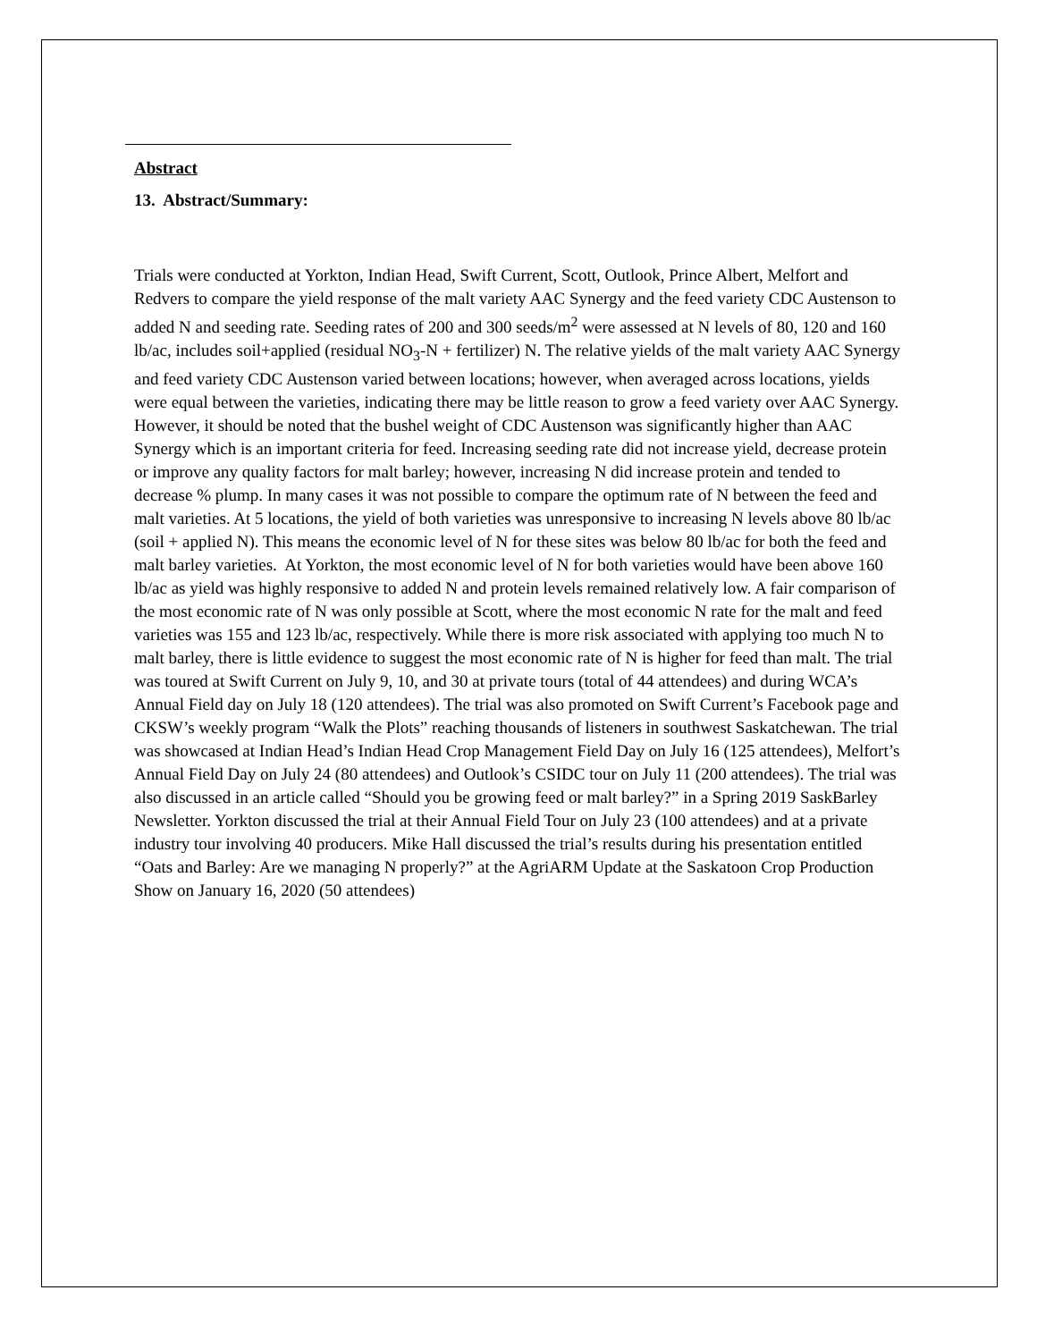Abstract
13. Abstract/Summary:
Trials were conducted at Yorkton, Indian Head, Swift Current, Scott, Outlook, Prince Albert, Melfort and Redvers to compare the yield response of the malt variety AAC Synergy and the feed variety CDC Austenson to added N and seeding rate. Seeding rates of 200 and 300 seeds/m<sup>2</sup> were assessed at N levels of 80, 120 and 160 lb/ac, includes soil+applied (residual NO<sub>3</sub>-N + fertilizer) N. The relative yields of the malt variety AAC Synergy and feed variety CDC Austenson varied between locations; however, when averaged across locations, yields were equal between the varieties, indicating there may be little reason to grow a feed variety over AAC Synergy. However, it should be noted that the bushel weight of CDC Austenson was significantly higher than AAC Synergy which is an important criteria for feed. Increasing seeding rate did not increase yield, decrease protein or improve any quality factors for malt barley; however, increasing N did increase protein and tended to decrease % plump. In many cases it was not possible to compare the optimum rate of N between the feed and malt varieties. At 5 locations, the yield of both varieties was unresponsive to increasing N levels above 80 lb/ac (soil + applied N). This means the economic level of N for these sites was below 80 lb/ac for both the feed and malt barley varieties. At Yorkton, the most economic level of N for both varieties would have been above 160 lb/ac as yield was highly responsive to added N and protein levels remained relatively low. A fair comparison of the most economic rate of N was only possible at Scott, where the most economic N rate for the malt and feed varieties was 155 and 123 lb/ac, respectively. While there is more risk associated with applying too much N to malt barley, there is little evidence to suggest the most economic rate of N is higher for feed than malt. The trial was toured at Swift Current on July 9, 10, and 30 at private tours (total of 44 attendees) and during WCA’s Annual Field day on July 18 (120 attendees). The trial was also promoted on Swift Current’s Facebook page and CKSW’s weekly program “Walk the Plots” reaching thousands of listeners in southwest Saskatchewan. The trial was showcased at Indian Head’s Indian Head Crop Management Field Day on July 16 (125 attendees), Melfort’s Annual Field Day on July 24 (80 attendees) and Outlook’s CSIDC tour on July 11 (200 attendees). The trial was also discussed in an article called “Should you be growing feed or malt barley?” in a Spring 2019 SaskBarley Newsletter. Yorkton discussed the trial at their Annual Field Tour on July 23 (100 attendees) and at a private industry tour involving 40 producers. Mike Hall discussed the trial’s results during his presentation entitled “Oats and Barley: Are we managing N properly?” at the AgriARM Update at the Saskatoon Crop Production Show on January 16, 2020 (50 attendees)